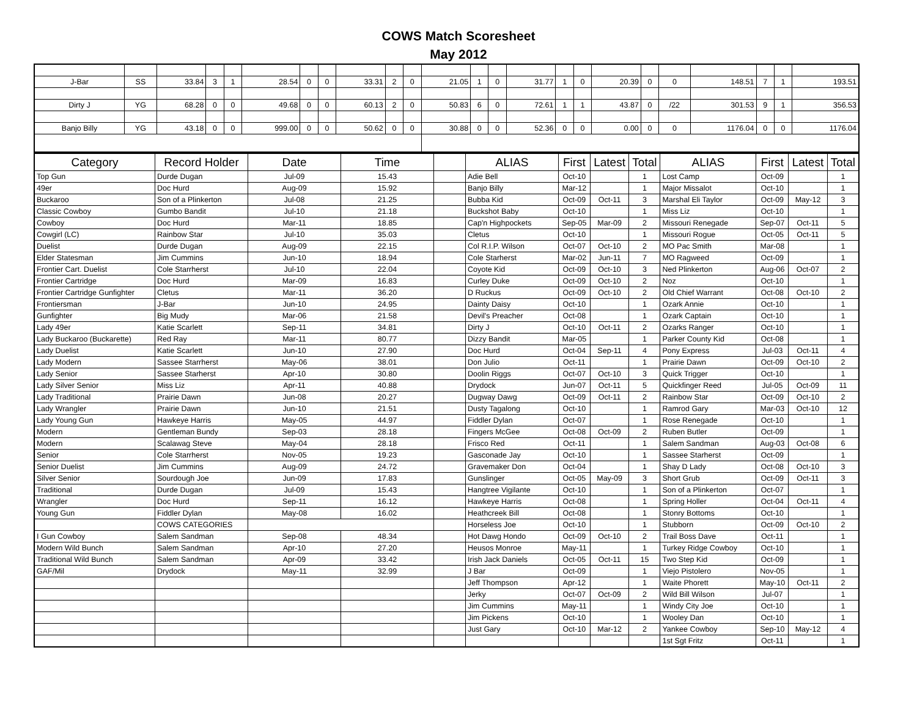COWS Match Scoresheet
May 2012
| J-Bar | SS | 33.84 | 3 | 1 | 28.54 | 0 | 0 | 33.31 | 2 | 0 | 21.05 | 1 | 0 | 31.77 | 1 | 0 | 20.39 | 0 | 0 | 148.51 | 7 | 1 | 193.51 |
| Dirty J | YG | 68.28 | 0 | 0 | 49.68 | 0 | 0 | 60.13 | 2 | 0 | 50.83 | 6 | 0 | 72.61 | 1 | 1 | 43.87 | 0 | /22 | 301.53 | 9 | 1 | 356.53 |
| Banjo Billy | YG | 43.18 | 0 | 0 | 999.00 | 0 | 0 | 50.62 | 0 | 0 | 30.88 | 0 | 0 | 52.36 | 0 | 0 | 0.00 | 0 | 0 | 1176.04 | 0 | 0 | 1176.04 |
| Category | Record Holder | Date | Time | | ALIAS | First | Latest | Total | ALIAS | First | Latest | Total |
| --- | --- | --- | --- | --- | --- | --- | --- | --- | --- | --- | --- | --- |
| Top Gun | Durde Dugan | Jul-09 | 15.43 | | Adie Bell | Oct-10 | | 1 | Lost Camp | Oct-09 | | 1 |
| 49er | Doc Hurd | Aug-09 | 15.92 | | Banjo Billy | Mar-12 | | 1 | Major Missalot | Oct-10 | | 1 |
| Buckaroo | Son of a Plinkerton | Jul-08 | 21.25 | | Bubba Kid | Oct-09 | Oct-11 | 3 | Marshal Eli Taylor | Oct-09 | May-12 | 3 |
| Classic Cowboy | Gumbo Bandit | Jul-10 | 21.18 | | Buckshot Baby | Oct-10 | | 1 | Miss Liz | Oct-10 | | 1 |
| Cowboy | Doc Hurd | Mar-11 | 18.85 | | Cap'n Highpockets | Sep-05 | Mar-09 | 2 | Missouri Renegade | Sep-07 | Oct-11 | 5 |
| Cowgirl (LC) | Rainbow Star | Jul-10 | 35.03 | | Cletus | Oct-10 | | 1 | Missouri Rogue | Oct-05 | Oct-11 | 5 |
| Duelist | Durde Dugan | Aug-09 | 22.15 | | Col R.I.P. Wilson | Oct-07 | Oct-10 | 2 | MO Pac Smith | Mar-08 | | 1 |
| Elder Statesman | Jim Cummins | Jun-10 | 18.94 | | Cole Starherst | Mar-02 | Jun-11 | 7 | MO Ragweed | Oct-09 | | 1 |
| Frontier Cart. Duelist | Cole Starrherst | Jul-10 | 22.04 | | Coyote Kid | Oct-09 | Oct-10 | 3 | Ned Plinkerton | Aug-06 | Oct-07 | 2 |
| Frontier Cartridge | Doc Hurd | Mar-09 | 16.83 | | Curley Duke | Oct-09 | Oct-10 | 2 | Noz | Oct-10 | | 1 |
| Frontier Cartridge Gunfighter | Cletus | Mar-11 | 36.20 | | D Ruckus | Oct-09 | Oct-10 | 2 | Old Chief Warrant | Oct-08 | Oct-10 | 2 |
| Frontiersman | J-Bar | Jun-10 | 24.95 | | Dainty Daisy | Oct-10 | | 1 | Ozark Annie | Oct-10 | | 1 |
| Gunfighter | Big Mudy | Mar-06 | 21.58 | | Devil's Preacher | Oct-08 | | 1 | Ozark Captain | Oct-10 | | 1 |
| Lady 49er | Katie Scarlett | Sep-11 | 34.81 | | Dirty J | Oct-10 | Oct-11 | 2 | Ozarks Ranger | Oct-10 | | 1 |
| Lady Buckaroo (Buckarette) | Red Ray | Mar-11 | 80.77 | | Dizzy Bandit | Mar-05 | | 1 | Parker County Kid | Oct-08 | | 1 |
| Lady Duelist | Katie Scarlett | Jun-10 | 27.90 | | Doc Hurd | Oct-04 | Sep-11 | 4 | Pony Express | Jul-03 | Oct-11 | 4 |
| Lady Modern | Sassee Starrherst | May-06 | 38.01 | | Don Julio | Oct-11 | | 1 | Prairie Dawn | Oct-09 | Oct-10 | 2 |
| Lady Senior | Sassee Starherst | Apr-10 | 30.80 | | Doolin Riggs | Oct-07 | Oct-10 | 3 | Quick Trigger | Oct-10 | | 1 |
| Lady Silver Senior | Miss Liz | Apr-11 | 40.88 | | Drydock | Jun-07 | Oct-11 | 5 | Quickfinger Reed | Jul-05 | Oct-09 | 11 |
| Lady Traditional | Prairie Dawn | Jun-08 | 20.27 | | Dugway Dawg | Oct-09 | Oct-11 | 2 | Rainbow Star | Oct-09 | Oct-10 | 2 |
| Lady Wrangler | Prairie Dawn | Jun-10 | 21.51 | | Dusty Tagalong | Oct-10 | | 1 | Ramrod Gary | Mar-03 | Oct-10 | 12 |
| Lady Young Gun | Hawkeye Harris | May-05 | 44.97 | | Fiddler Dylan | Oct-07 | | 1 | Rose Renegade | Oct-10 | | 1 |
| Modern | Gentleman Bundy | Sep-03 | 28.18 | | Fingers McGee | Oct-08 | Oct-09 | 2 | Ruben Butler | Oct-09 | | 1 |
| Modern | Scalawag Steve | May-04 | 28.18 | | Frisco Red | Oct-11 | | 1 | Salem Sandman | Aug-03 | Oct-08 | 6 |
| Senior | Cole Starrherst | Nov-05 | 19.23 | | Gasconade Jay | Oct-10 | | 1 | Sassee Starherst | Oct-09 | | 1 |
| Senior Duelist | Jim Cummins | Aug-09 | 24.72 | | Gravemaker Don | Oct-04 | | 1 | Shay D Lady | Oct-08 | Oct-10 | 3 |
| Silver Senior | Sourdough Joe | Jun-09 | 17.83 | | Gunslinger | Oct-05 | May-09 | 3 | Short Grub | Oct-09 | Oct-11 | 3 |
| Traditional | Durde Dugan | Jul-09 | 15.43 | | Hangtree Vigilante | Oct-10 | | 1 | Son of a Plinkerton | Oct-07 | | 1 |
| Wrangler | Doc Hurd | Sep-11 | 16.12 | | Hawkeye Harris | Oct-08 | | 1 | Spring Holler | Oct-04 | Oct-11 | 4 |
| Young Gun | Fiddler Dylan | May-08 | 16.02 | | Heathcreek Bill | Oct-08 | | 1 | Stonry Bottoms | Oct-10 | | 1 |
| | COWS CATEGORIES | | | | Horseless Joe | Oct-10 | | 1 | Stubborn | Oct-09 | Oct-10 | 2 |
| I Gun Cowboy | Salem Sandman | Sep-08 | 48.34 | | Hot Dawg Hondo | Oct-09 | Oct-10 | 2 | Trail Boss Dave | Oct-11 | | 1 |
| Modern Wild Bunch | Salem Sandman | Apr-10 | 27.20 | | Heusos Monroe | May-11 | | 1 | Turkey Ridge Cowboy | Oct-10 | | 1 |
| Traditional Wild Bunch | Salem Sandman | Apr-09 | 33.42 | | Irish Jack Daniels | Oct-05 | Oct-11 | 15 | Two Step Kid | Oct-09 | | 1 |
| GAF/Mil | Drydock | May-11 | 32.99 | | J Bar | Oct-09 | | 1 | Viejo Pistolero | Nov-05 | | 1 |
| | | | | | Jeff Thompson | Apr-12 | | 1 | Waite Phorett | May-10 | Oct-11 | 2 |
| | | | | | Jerky | Oct-07 | Oct-09 | 2 | Wild Bill Wilson | Jul-07 | | 1 |
| | | | | | Jim Cummins | May-11 | | 1 | Windy City Joe | Oct-10 | | 1 |
| | | | | | Jim Pickens | Oct-10 | | 1 | Wooley Dan | Oct-10 | | 1 |
| | | | | | Just Gary | Oct-10 | Mar-12 | 2 | Yankee Cowboy | Sep-10 | May-12 | 4 |
| | | | | | | | | | 1st Sgt Fritz | Oct-11 | | 1 |